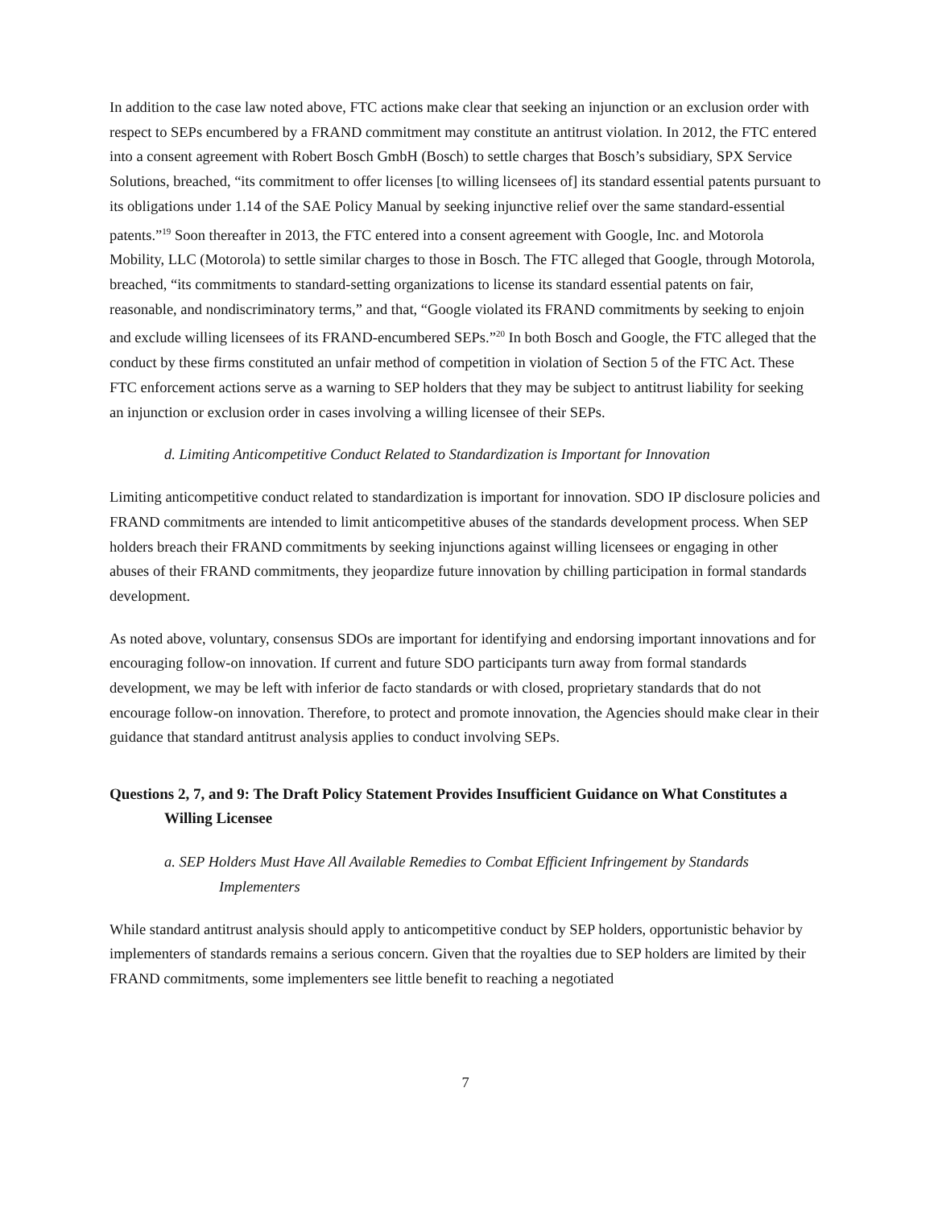In addition to the case law noted above, FTC actions make clear that seeking an injunction or an exclusion order with respect to SEPs encumbered by a FRAND commitment may constitute an antitrust violation. In 2012, the FTC entered into a consent agreement with Robert Bosch GmbH (Bosch) to settle charges that Bosch’s subsidiary, SPX Service Solutions, breached, “its commitment to offer licenses [to willing licensees of] its standard essential patents pursuant to its obligations under 1.14 of the SAE Policy Manual by seeking injunctive relief over the same standard-essential patents.”<sup>19</sup> Soon thereafter in 2013, the FTC entered into a consent agreement with Google, Inc. and Motorola Mobility, LLC (Motorola) to settle similar charges to those in Bosch. The FTC alleged that Google, through Motorola, breached, “its commitments to standard-setting organizations to license its standard essential patents on fair, reasonable, and nondiscriminatory terms,” and that, “Google violated its FRAND commitments by seeking to enjoin and exclude willing licensees of its FRAND-encumbered SEPs.”<sup>20</sup> In both Bosch and Google, the FTC alleged that the conduct by these firms constituted an unfair method of competition in violation of Section 5 of the FTC Act. These FTC enforcement actions serve as a warning to SEP holders that they may be subject to antitrust liability for seeking an injunction or exclusion order in cases involving a willing licensee of their SEPs.
d. Limiting Anticompetitive Conduct Related to Standardization is Important for Innovation
Limiting anticompetitive conduct related to standardization is important for innovation. SDO IP disclosure policies and FRAND commitments are intended to limit anticompetitive abuses of the standards development process. When SEP holders breach their FRAND commitments by seeking injunctions against willing licensees or engaging in other abuses of their FRAND commitments, they jeopardize future innovation by chilling participation in formal standards development.
As noted above, voluntary, consensus SDOs are important for identifying and endorsing important innovations and for encouraging follow-on innovation. If current and future SDO participants turn away from formal standards development, we may be left with inferior de facto standards or with closed, proprietary standards that do not encourage follow-on innovation. Therefore, to protect and promote innovation, the Agencies should make clear in their guidance that standard antitrust analysis applies to conduct involving SEPs.
Questions 2, 7, and 9: The Draft Policy Statement Provides Insufficient Guidance on What Constitutes a Willing Licensee
a. SEP Holders Must Have All Available Remedies to Combat Efficient Infringement by Standards Implementers
While standard antitrust analysis should apply to anticompetitive conduct by SEP holders, opportunistic behavior by implementers of standards remains a serious concern. Given that the royalties due to SEP holders are limited by their FRAND commitments, some implementers see little benefit to reaching a negotiated
7